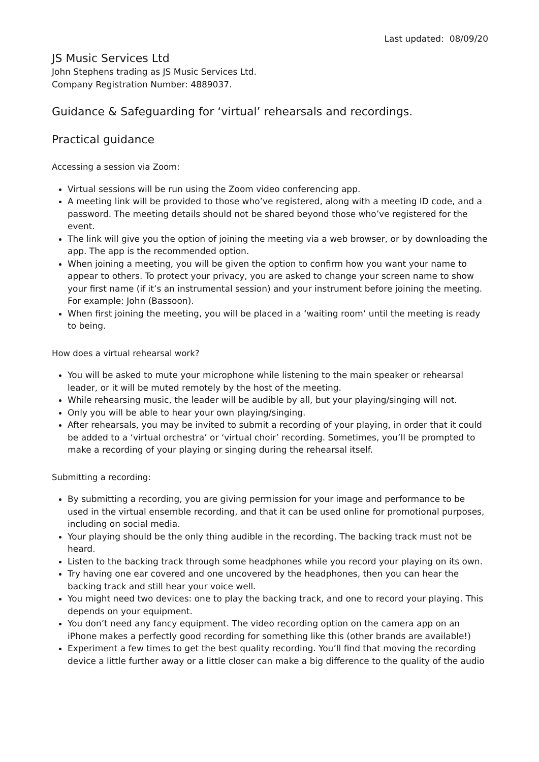Last updated: 08/09/20
JS Music Services Ltd
John Stephens trading as JS Music Services Ltd.
Company Registration Number: 4889037.
Guidance & Safeguarding for ‘virtual’ rehearsals and recordings.
Practical guidance
Accessing a session via Zoom:
Virtual sessions will be run using the Zoom video conferencing app.
A meeting link will be provided to those who’ve registered, along with a meeting ID code, and a password. The meeting details should not be shared beyond those who’ve registered for the event.
The link will give you the option of joining the meeting via a web browser, or by downloading the app. The app is the recommended option.
When joining a meeting, you will be given the option to confirm how you want your name to appear to others. To protect your privacy, you are asked to change your screen name to show your first name (if it’s an instrumental session) and your instrument before joining the meeting. For example: John (Bassoon).
When first joining the meeting, you will be placed in a ‘waiting room’ until the meeting is ready to being.
How does a virtual rehearsal work?
You will be asked to mute your microphone while listening to the main speaker or rehearsal leader, or it will be muted remotely by the host of the meeting.
While rehearsing music, the leader will be audible by all, but your playing/singing will not.
Only you will be able to hear your own playing/singing.
After rehearsals, you may be invited to submit a recording of your playing, in order that it could be added to a ‘virtual orchestra’ or ‘virtual choir’ recording. Sometimes, you’ll be prompted to make a recording of your playing or singing during the rehearsal itself.
Submitting a recording:
By submitting a recording, you are giving permission for your image and performance to be used in the virtual ensemble recording, and that it can be used online for promotional purposes, including on social media.
Your playing should be the only thing audible in the recording. The backing track must not be heard.
Listen to the backing track through some headphones while you record your playing on its own.
Try having one ear covered and one uncovered by the headphones, then you can hear the backing track and still hear your voice well.
You might need two devices: one to play the backing track, and one to record your playing. This depends on your equipment.
You don’t need any fancy equipment. The video recording option on the camera app on an iPhone makes a perfectly good recording for something like this (other brands are available!)
Experiment a few times to get the best quality recording. You’ll find that moving the recording device a little further away or a little closer can make a big difference to the quality of the audio